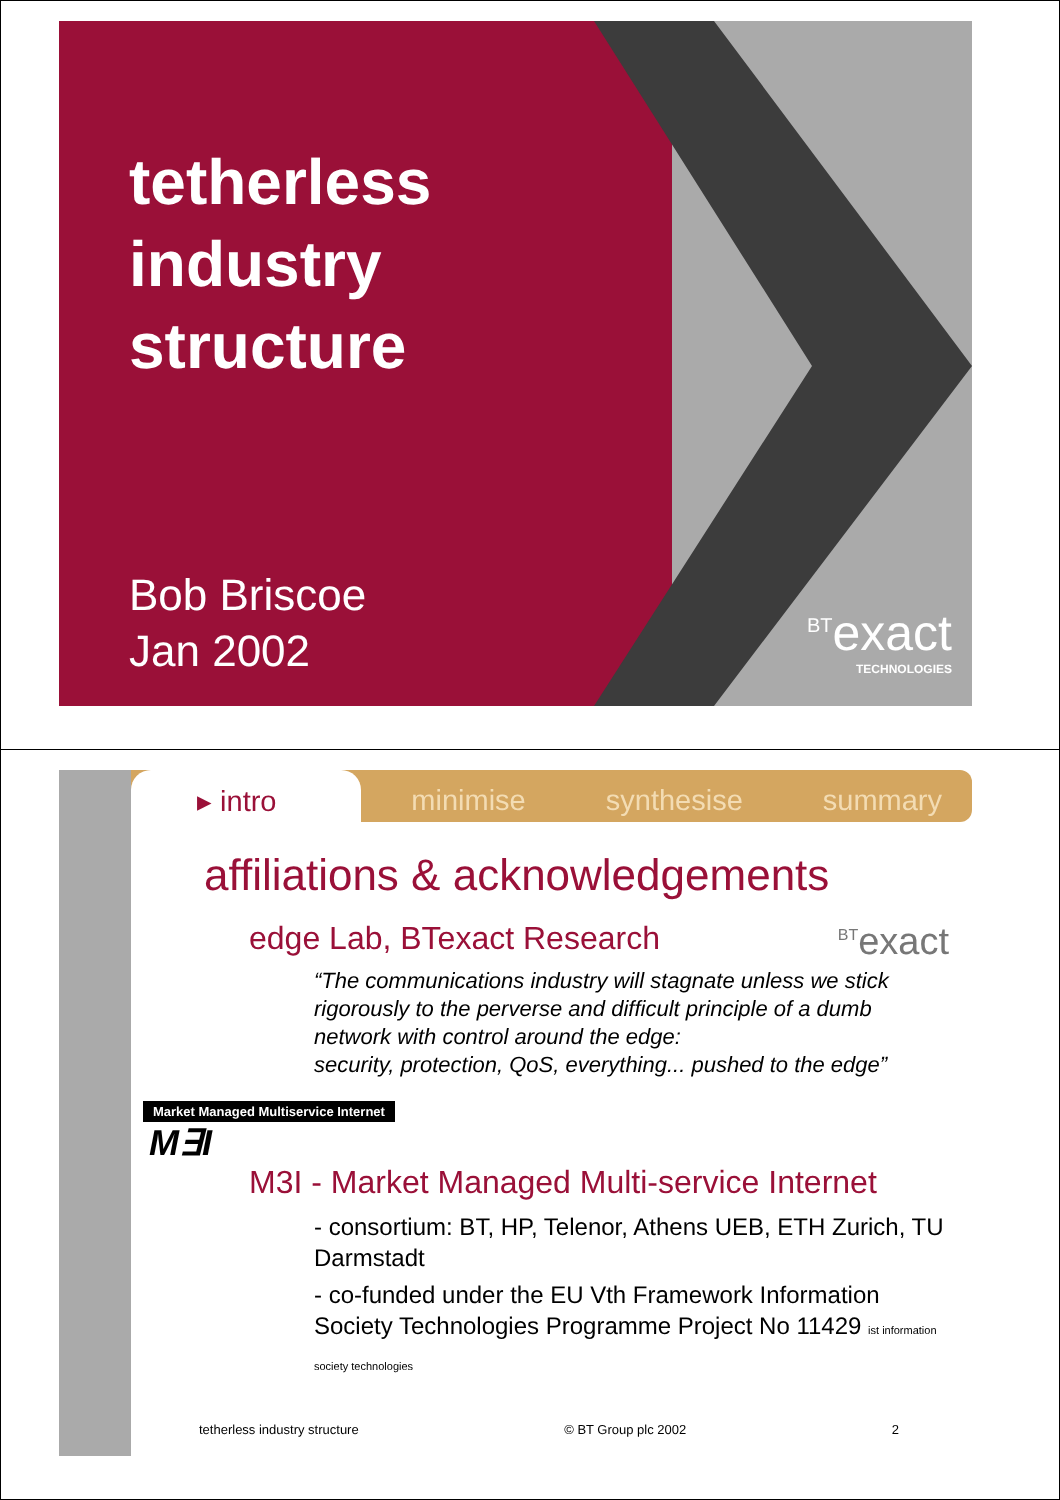tetherless
industry
structure
Bob Briscoe
Jan 2002
<sup>BT</sup>exact
TECHNOLOGIES
▸ intro minimise synthesise summary
affiliations & acknowledgements
edge Lab, BTexact Research <sup>BT</sup>exact
“The communications industry will stagnate unless we stick rigorously to the perverse and difficult principle of a dumb network with control around the edge:
security, protection, QoS, everything... pushed to the edge”
Market Managed Multiservice Internet
M∃I
M3I - Market Managed Multi-service Internet
- consortium: BT, HP, Telenor, Athens UEB, ETH Zurich, TU Darmstadt
- co-funded under the EU Vth Framework Information Society Technologies Programme Project No 11429 ist information society technologies
tetherless industry structure © BT Group plc 2002 2